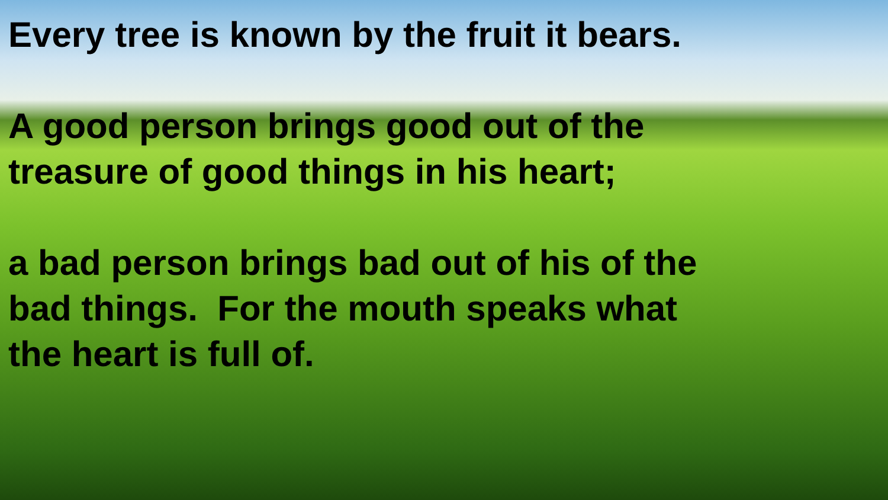Every tree is known by the fruit it bears.
A good person brings good out of the treasure of good things in his heart;
a bad person brings bad out of his of the bad things. For the mouth speaks what the heart is full of.